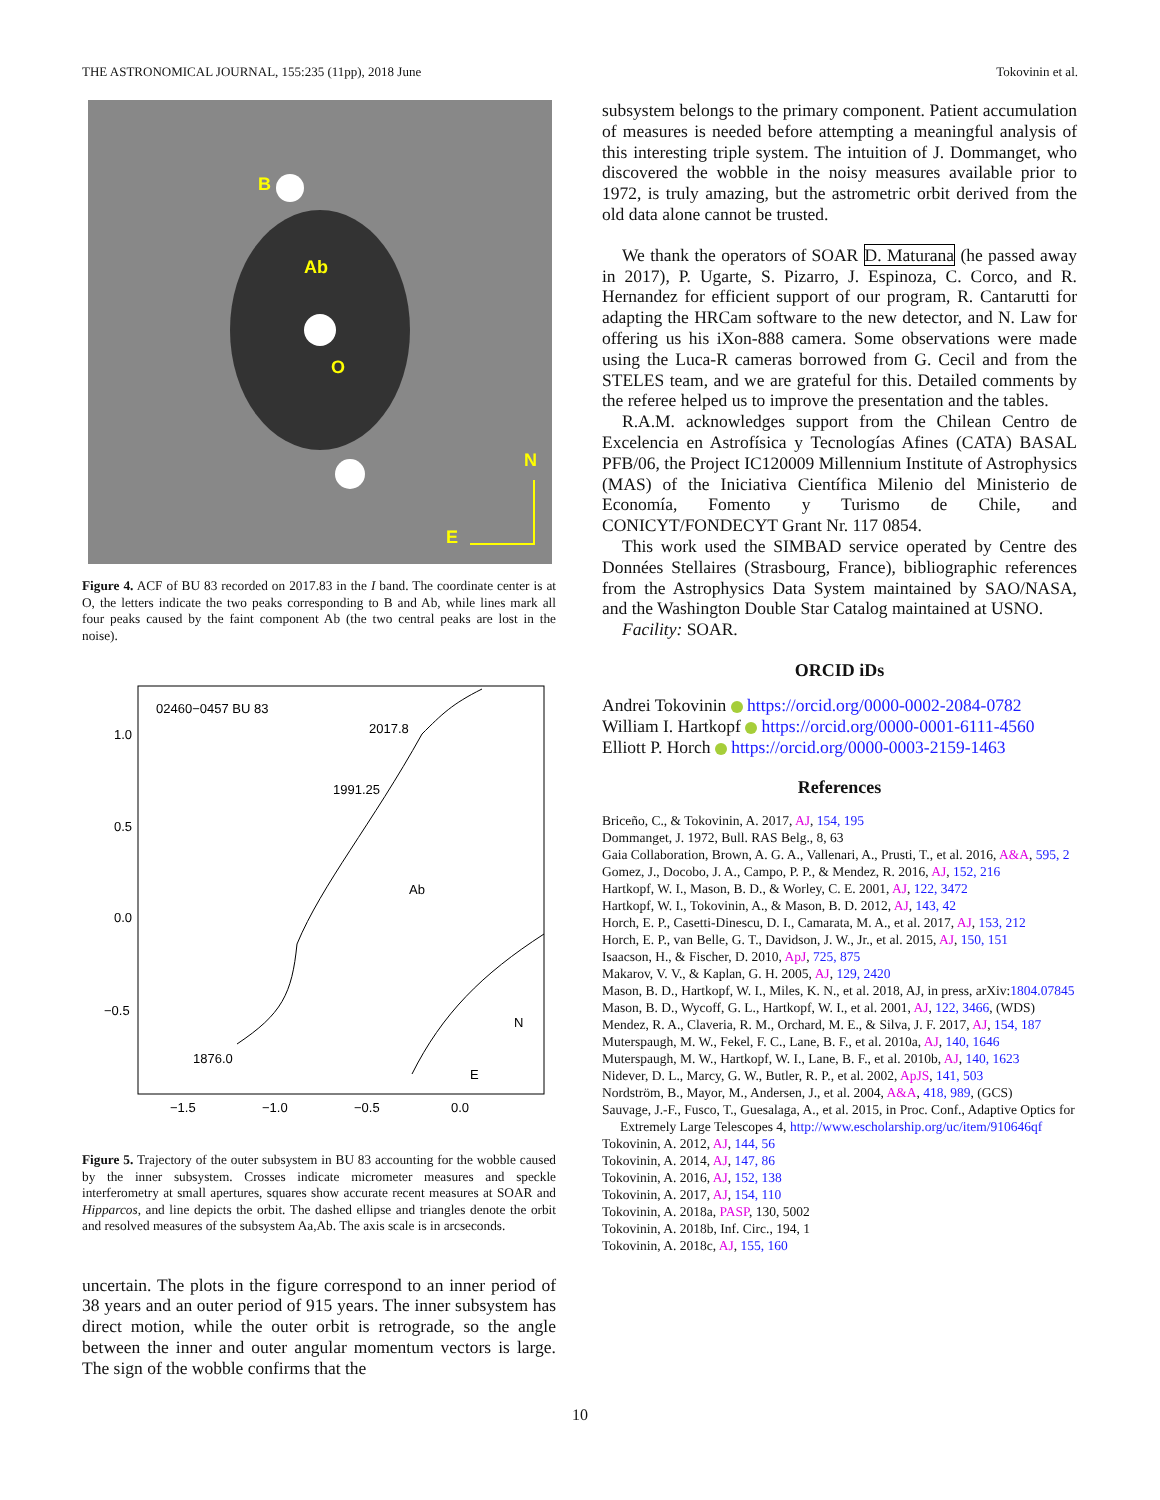THE ASTRONOMICAL JOURNAL, 155:235 (11pp), 2018 June Tokovinin et al.
B
Ab
O
N
E
Figure 4. ACF of BU 83 recorded on 2017.83 in the I band. The coordinate center is at O, the letters indicate the two peaks corresponding to B and Ab, while lines mark all four peaks caused by the faint component Ab (the two central peaks are lost in the noise).
02460−0457 BU 83
2017.8
1991.25
Ab
N
E
1876.0
1.0
0.5
0.0
−0.5
−1.5
−1.0
−0.5
0.0
Figure 5. Trajectory of the outer subsystem in BU 83 accounting for the wobble caused by the inner subsystem. Crosses indicate micrometer measures and speckle interferometry at small apertures, squares show accurate recent measures at SOAR and Hipparcos, and line depicts the orbit. The dashed ellipse and triangles denote the orbit and resolved measures of the subsystem Aa,Ab. The axis scale is in arcseconds.
uncertain. The plots in the figure correspond to an inner period of 38 years and an outer period of 915 years. The inner subsystem has direct motion, while the outer orbit is retrograde, so the angle between the inner and outer angular momentum vectors is large. The sign of the wobble confirms that the
subsystem belongs to the primary component. Patient accumulation of measures is needed before attempting a meaningful analysis of this interesting triple system. The intuition of J. Dommanget, who discovered the wobble in the noisy measures available prior to 1972, is truly amazing, but the astrometric orbit derived from the old data alone cannot be trusted.
We thank the operators of SOAR D. Maturana (he passed away in 2017), P. Ugarte, S. Pizarro, J. Espinoza, C. Corco, and R. Hernandez for efficient support of our program, R. Cantarutti for adapting the HRCam software to the new detector, and N. Law for offering us his iXon-888 camera. Some observations were made using the Luca-R cameras borrowed from G. Cecil and from the STELES team, and we are grateful for this. Detailed comments by the referee helped us to improve the presentation and the tables.
R.A.M. acknowledges support from the Chilean Centro de Excelencia en Astrofísica y Tecnologías Afines (CATA) BASAL PFB/06, the Project IC120009 Millennium Institute of Astrophysics (MAS) of the Iniciativa Científica Milenio del Ministerio de Economía, Fomento y Turismo de Chile, and CONICYT/FONDECYT Grant Nr. 117 0854.
This work used the SIMBAD service operated by Centre des Données Stellaires (Strasbourg, France), bibliographic references from the Astrophysics Data System maintained by SAO/NASA, and the Washington Double Star Catalog maintained at USNO.
Facility: SOAR.
ORCID iDs
Andrei Tokovinin https://orcid.org/0000-0002-2084-0782
William I. Hartkopf https://orcid.org/0000-0001-6111-4560
Elliott P. Horch https://orcid.org/0000-0003-2159-1463
References
Briceño, C., & Tokovinin, A. 2017, AJ, 154, 195
Dommanget, J. 1972, Bull. RAS Belg., 8, 63
Gaia Collaboration, Brown, A. G. A., Vallenari, A., Prusti, T., et al. 2016, A&A, 595, 2
Gomez, J., Docobo, J. A., Campo, P. P., & Mendez, R. 2016, AJ, 152, 216
Hartkopf, W. I., Mason, B. D., & Worley, C. E. 2001, AJ, 122, 3472
Hartkopf, W. I., Tokovinin, A., & Mason, B. D. 2012, AJ, 143, 42
Horch, E. P., Casetti-Dinescu, D. I., Camarata, M. A., et al. 2017, AJ, 153, 212
Horch, E. P., van Belle, G. T., Davidson, J. W., Jr., et al. 2015, AJ, 150, 151
Isaacson, H., & Fischer, D. 2010, ApJ, 725, 875
Makarov, V. V., & Kaplan, G. H. 2005, AJ, 129, 2420
Mason, B. D., Hartkopf, W. I., Miles, K. N., et al. 2018, AJ, in press, arXiv:1804.07845
Mason, B. D., Wycoff, G. L., Hartkopf, W. I., et al. 2001, AJ, 122, 3466, (WDS)
Mendez, R. A., Claveria, R. M., Orchard, M. E., & Silva, J. F. 2017, AJ, 154, 187
Muterspaugh, M. W., Fekel, F. C., Lane, B. F., et al. 2010a, AJ, 140, 1646
Muterspaugh, M. W., Hartkopf, W. I., Lane, B. F., et al. 2010b, AJ, 140, 1623
Nidever, D. L., Marcy, G. W., Butler, R. P., et al. 2002, ApJS, 141, 503
Nordström, B., Mayor, M., Andersen, J., et al. 2004, A&A, 418, 989, (GCS)
Sauvage, J.-F., Fusco, T., Guesalaga, A., et al. 2015, in Proc. Conf., Adaptive Optics for Extremely Large Telescopes 4, http://www.escholarship.org/uc/item/910646qf
Tokovinin, A. 2012, AJ, 144, 56
Tokovinin, A. 2014, AJ, 147, 86
Tokovinin, A. 2016, AJ, 152, 138
Tokovinin, A. 2017, AJ, 154, 110
Tokovinin, A. 2018a, PASP, 130, 5002
Tokovinin, A. 2018b, Inf. Circ., 194, 1
Tokovinin, A. 2018c, AJ, 155, 160
10